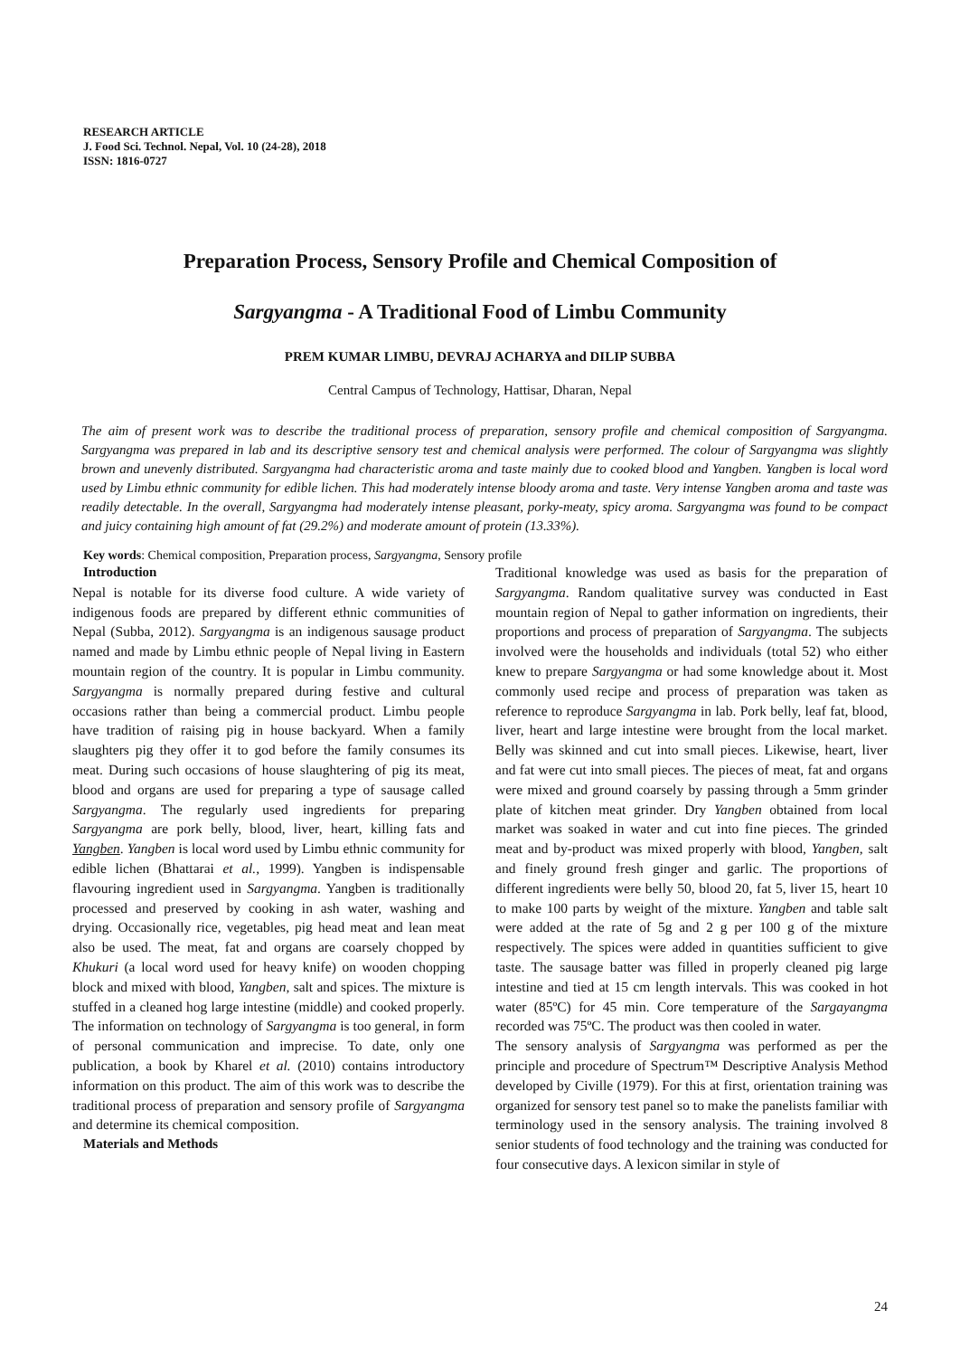RESEARCH ARTICLE
J. Food Sci. Technol. Nepal, Vol. 10 (24-28), 2018
ISSN: 1816-0727
Preparation Process, Sensory Profile and Chemical Composition of
Sargyangma - A Traditional Food of Limbu Community
PREM KUMAR LIMBU, DEVRAJ ACHARYA and DILIP SUBBA
Central Campus of Technology, Hattisar, Dharan, Nepal
The aim of present work was to describe the traditional process of preparation, sensory profile and chemical composition of Sargyangma. Sargyangma was prepared in lab and its descriptive sensory test and chemical analysis were performed. The colour of Sargyangma was slightly brown and unevenly distributed. Sargyangma had characteristic aroma and taste mainly due to cooked blood and Yangben. Yangben is local word used by Limbu ethnic community for edible lichen. This had moderately intense bloody aroma and taste. Very intense Yangben aroma and taste was readily detectable. In the overall, Sargyangma had moderately intense pleasant, porky-meaty, spicy aroma. Sargyangma was found to be compact and juicy containing high amount of fat (29.2%) and moderate amount of protein (13.33%).
Key words: Chemical composition, Preparation process, Sargyangma, Sensory profile
Introduction
Nepal is notable for its diverse food culture. A wide variety of indigenous foods are prepared by different ethnic communities of Nepal (Subba, 2012). Sargyangma is an indigenous sausage product named and made by Limbu ethnic people of Nepal living in Eastern mountain region of the country. It is popular in Limbu community. Sargyangma is normally prepared during festive and cultural occasions rather than being a commercial product. Limbu people have tradition of raising pig in house backyard. When a family slaughters pig they offer it to god before the family consumes its meat. During such occasions of house slaughtering of pig its meat, blood and organs are used for preparing a type of sausage called Sargyangma. The regularly used ingredients for preparing Sargyangma are pork belly, blood, liver, heart, killing fats and Yangben. Yangben is local word used by Limbu ethnic community for edible lichen (Bhattarai et al., 1999). Yangben is indispensable flavouring ingredient used in Sargyangma. Yangben is traditionally processed and preserved by cooking in ash water, washing and drying. Occasionally rice, vegetables, pig head meat and lean meat also be used. The meat, fat and organs are coarsely chopped by Khukuri (a local word used for heavy knife) on wooden chopping block and mixed with blood, Yangben, salt and spices. The mixture is stuffed in a cleaned hog large intestine (middle) and cooked properly. The information on technology of Sargyangma is too general, in form of personal communication and imprecise. To date, only one publication, a book by Kharel et al. (2010) contains introductory information on this product. The aim of this work was to describe the traditional process of preparation and sensory profile of Sargyangma and determine its chemical composition.
Materials and Methods
Traditional knowledge was used as basis for the preparation of Sargyangma. Random qualitative survey was conducted in East mountain region of Nepal to gather information on ingredients, their proportions and process of preparation of Sargyangma. The subjects involved were the households and individuals (total 52) who either knew to prepare Sargyangma or had some knowledge about it. Most commonly used recipe and process of preparation was taken as reference to reproduce Sargyangma in lab. Pork belly, leaf fat, blood, liver, heart and large intestine were brought from the local market. Belly was skinned and cut into small pieces. Likewise, heart, liver and fat were cut into small pieces. The pieces of meat, fat and organs were mixed and ground coarsely by passing through a 5mm grinder plate of kitchen meat grinder. Dry Yangben obtained from local market was soaked in water and cut into fine pieces. The grinded meat and by-product was mixed properly with blood, Yangben, salt and finely ground fresh ginger and garlic. The proportions of different ingredients were belly 50, blood 20, fat 5, liver 15, heart 10 to make 100 parts by weight of the mixture. Yangben and table salt were added at the rate of 5g and 2 g per 100 g of the mixture respectively. The spices were added in quantities sufficient to give taste. The sausage batter was filled in properly cleaned pig large intestine and tied at 15 cm length intervals. This was cooked in hot water (85ºC) for 45 min. Core temperature of the Sargayangma recorded was 75ºC. The product was then cooled in water.
The sensory analysis of Sargyangma was performed as per the principle and procedure of Spectrum™ Descriptive Analysis Method developed by Civille (1979). For this at first, orientation training was organized for sensory test panel so to make the panelists familiar with terminology used in the sensory analysis. The training involved 8 senior students of food technology and the training was conducted for four consecutive days. A lexicon similar in style of
24